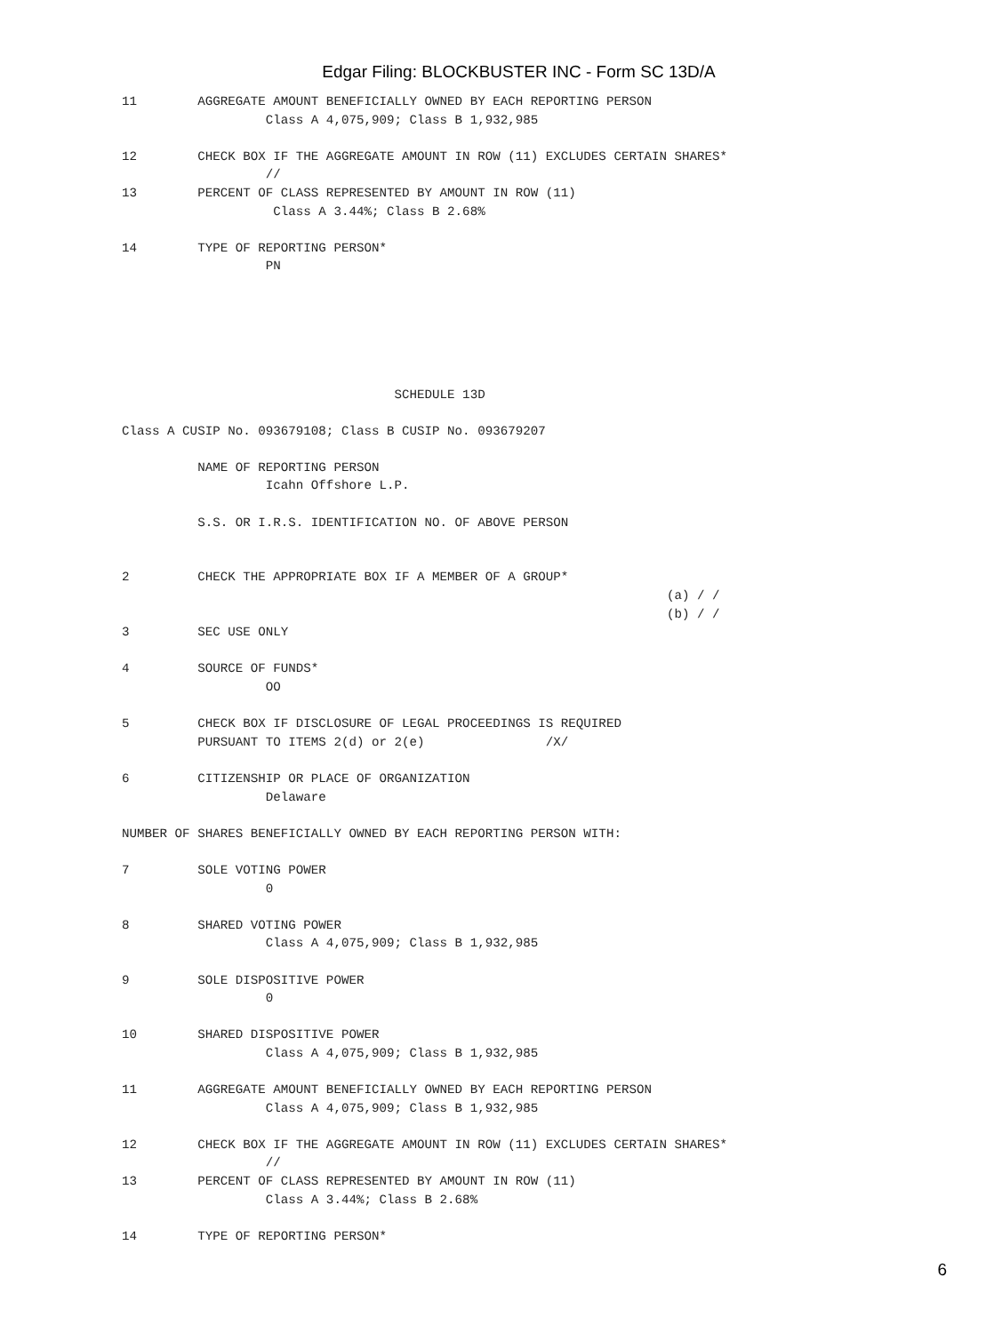Edgar Filing: BLOCKBUSTER INC - Form SC 13D/A
11        AGGREGATE AMOUNT BENEFICIALLY OWNED BY EACH REPORTING PERSON
                   Class A 4,075,909; Class B 1,932,985

12        CHECK BOX IF THE AGGREGATE AMOUNT IN ROW (11) EXCLUDES CERTAIN SHARES*
                   //
13        PERCENT OF CLASS REPRESENTED BY AMOUNT IN ROW (11)
                    Class A 3.44%; Class B 2.68%

14        TYPE OF REPORTING PERSON*
                   PN






                                    SCHEDULE 13D

Class A CUSIP No. 093679108; Class B CUSIP No. 093679207

          NAME OF REPORTING PERSON
                   Icahn Offshore L.P.

          S.S. OR I.R.S. IDENTIFICATION NO. OF ABOVE PERSON


2         CHECK THE APPROPRIATE BOX IF A MEMBER OF A GROUP*
                                                                        (a) / /
                                                                        (b) / /
3         SEC USE ONLY

4         SOURCE OF FUNDS*
                   OO

5         CHECK BOX IF DISCLOSURE OF LEGAL PROCEEDINGS IS REQUIRED
          PURSUANT TO ITEMS 2(d) or 2(e)                /X/

6         CITIZENSHIP OR PLACE OF ORGANIZATION
                   Delaware

NUMBER OF SHARES BENEFICIALLY OWNED BY EACH REPORTING PERSON WITH:

7         SOLE VOTING POWER
                   0

8         SHARED VOTING POWER
                   Class A 4,075,909; Class B 1,932,985

9         SOLE DISPOSITIVE POWER
                   0

10        SHARED DISPOSITIVE POWER
                   Class A 4,075,909; Class B 1,932,985

11        AGGREGATE AMOUNT BENEFICIALLY OWNED BY EACH REPORTING PERSON
                   Class A 4,075,909; Class B 1,932,985

12        CHECK BOX IF THE AGGREGATE AMOUNT IN ROW (11) EXCLUDES CERTAIN SHARES*
                   //
13        PERCENT OF CLASS REPRESENTED BY AMOUNT IN ROW (11)
                   Class A 3.44%; Class B 2.68%

14        TYPE OF REPORTING PERSON*
6